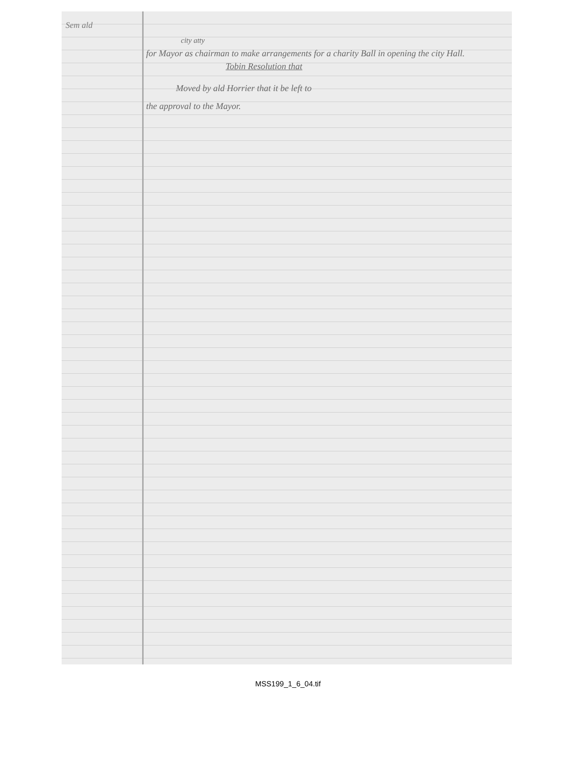Sem ald
city atty
for Mayor as chairman to make arrangements for a charity Ball in opening the city Hall.
Tobin Resolution that
Moved by ald Horrier that it be left to
the approval to the Mayor.
MSS199_1_6_04.tif